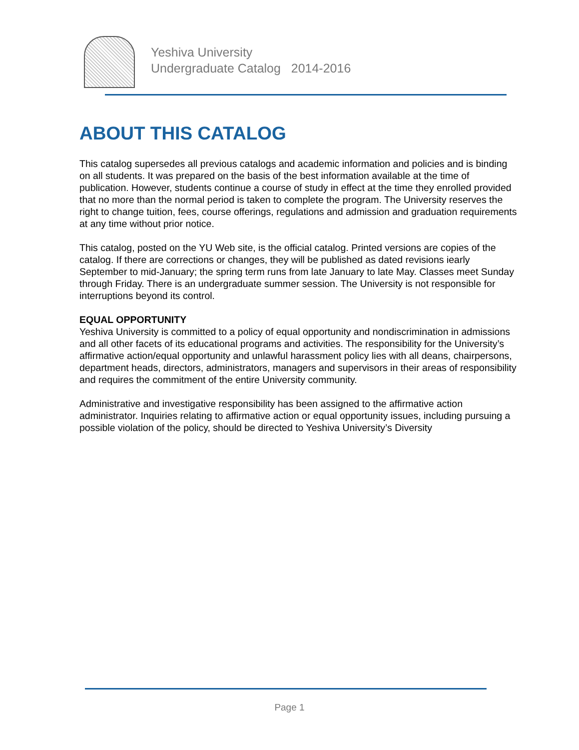Yeshiva University
Undergraduate Catalog 2014-2016
ABOUT THIS CATALOG
This catalog supersedes all previous catalogs and academic information and policies and is binding on all students. It was prepared on the basis of the best information available at the time of publication. However, students continue a course of study in effect at the time they enrolled provided that no more than the normal period is taken to complete the program. The University reserves the right to change tuition, fees, course offerings, regulations and admission and graduation requirements at any time without prior notice.
This catalog, posted on the YU Web site, is the official catalog. Printed versions are copies of the catalog. If there are corrections or changes, they will be published as dated revisions iearly September to mid-January; the spring term runs from late January to late May. Classes meet Sunday through Friday. There is an undergraduate summer session. The University is not responsible for interruptions beyond its control.
EQUAL OPPORTUNITY
Yeshiva University is committed to a policy of equal opportunity and nondiscrimination in admissions and all other facets of its educational programs and activities. The responsibility for the University’s affirmative action/equal opportunity and unlawful harassment policy lies with all deans, chairpersons, department heads, directors, administrators, managers and supervisors in their areas of responsibility and requires the commitment of the entire University community.
Administrative and investigative responsibility has been assigned to the affirmative action administrator. Inquiries relating to affirmative action or equal opportunity issues, including pursuing a possible violation of the policy, should be directed to Yeshiva University’s Diversity
Page 1